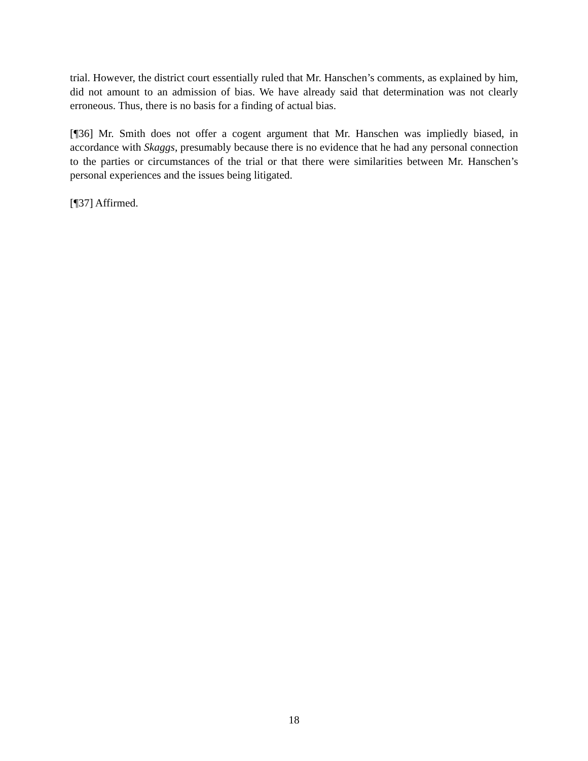trial. However, the district court essentially ruled that Mr. Hanschen’s comments, as explained by him, did not amount to an admission of bias. We have already said that determination was not clearly erroneous. Thus, there is no basis for a finding of actual bias.
[¶36] Mr. Smith does not offer a cogent argument that Mr. Hanschen was impliedly biased, in accordance with Skaggs, presumably because there is no evidence that he had any personal connection to the parties or circumstances of the trial or that there were similarities between Mr. Hanschen’s personal experiences and the issues being litigated.
[¶37] Affirmed.
18